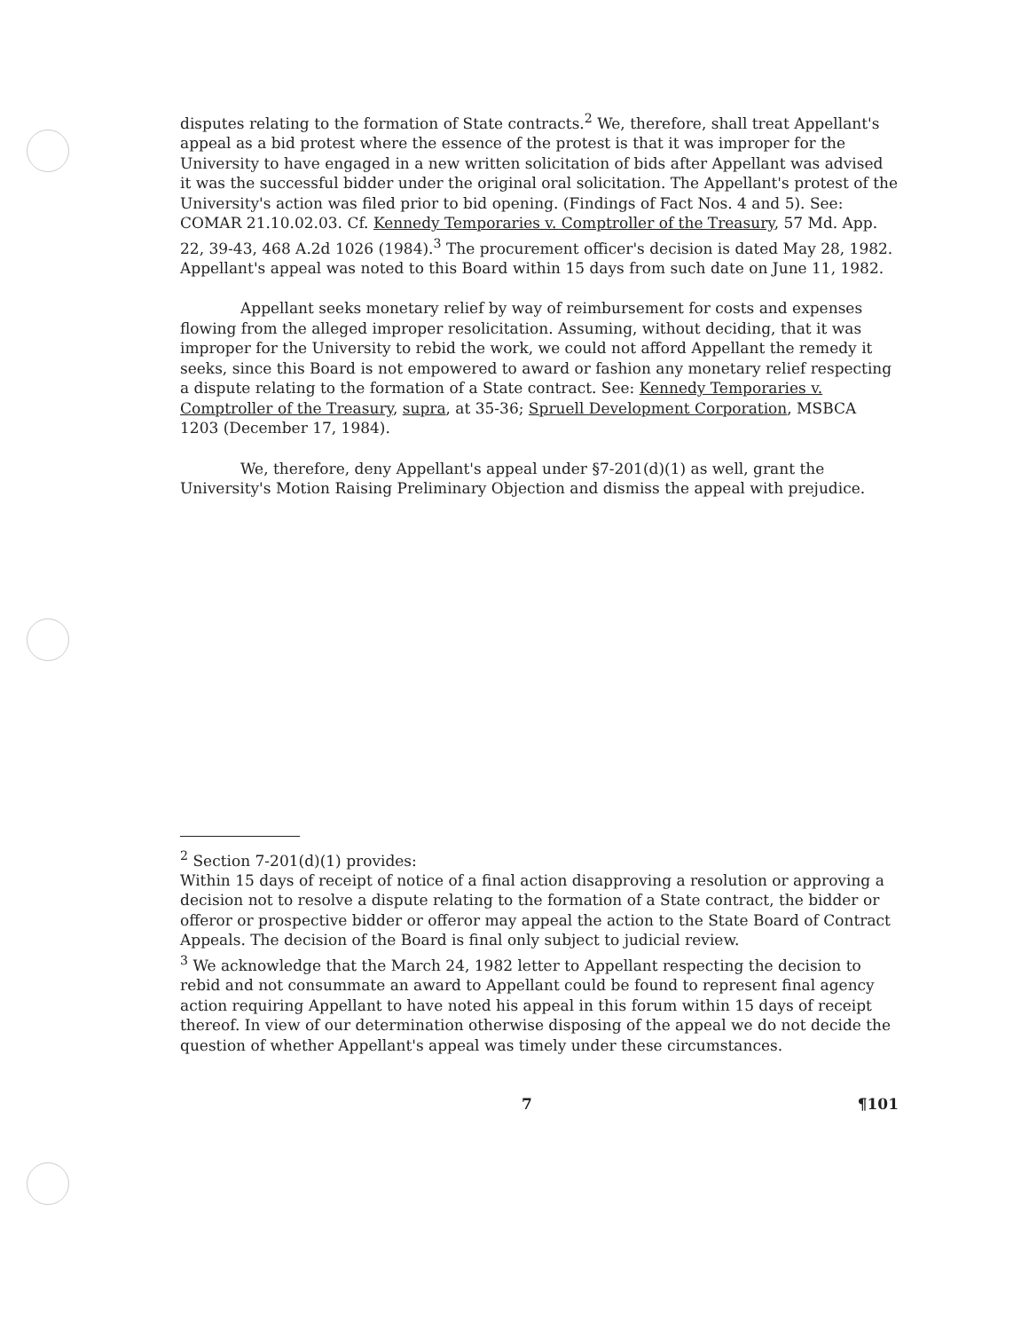disputes relating to the formation of State contracts.<sup>2</sup> We, therefore, shall treat Appellant's appeal as a bid protest where the essence of the protest is that it was improper for the University to have engaged in a new written solicitation of bids after Appellant was advised it was the successful bidder under the original oral solicitation. The Appellant's protest of the University's action was filed prior to bid opening. (Findings of Fact Nos. 4 and 5). See: COMAR 21.10.02.03. Cf. Kennedy Temporaries v. Comptroller of the Treasury, 57 Md. App. 22, 39-43, 468 A.2d 1026 (1984).<sup>3</sup> The procurement officer's decision is dated May 28, 1982. Appellant's appeal was noted to this Board within 15 days from such date on June 11, 1982.
Appellant seeks monetary relief by way of reimbursement for costs and expenses flowing from the alleged improper resolicitation. Assuming, without deciding, that it was improper for the University to rebid the work, we could not afford Appellant the remedy it seeks, since this Board is not empowered to award or fashion any monetary relief respecting a dispute relating to the formation of a State contract. See: Kennedy Temporaries v. Comptroller of the Treasury, supra, at 35-36; Spruell Development Corporation, MSBCA 1203 (December 17, 1984).
We, therefore, deny Appellant's appeal under §7-201(d)(1) as well, grant the University's Motion Raising Preliminary Objection and dismiss the appeal with prejudice.
<sup>2</sup> Section 7-201(d)(1) provides:
Within 15 days of receipt of notice of a final action disapproving a resolution or approving a decision not to resolve a dispute relating to the formation of a State contract, the bidder or offeror or prospective bidder or offeror may appeal the action to the State Board of Contract Appeals. The decision of the Board is final only subject to judicial review.
<sup>3</sup> We acknowledge that the March 24, 1982 letter to Appellant respecting the decision to rebid and not consummate an award to Appellant could be found to represent final agency action requiring Appellant to have noted his appeal in this forum within 15 days of receipt thereof. In view of our determination otherwise disposing of the appeal we do not decide the question of whether Appellant's appeal was timely under these circumstances.
7 ¶101